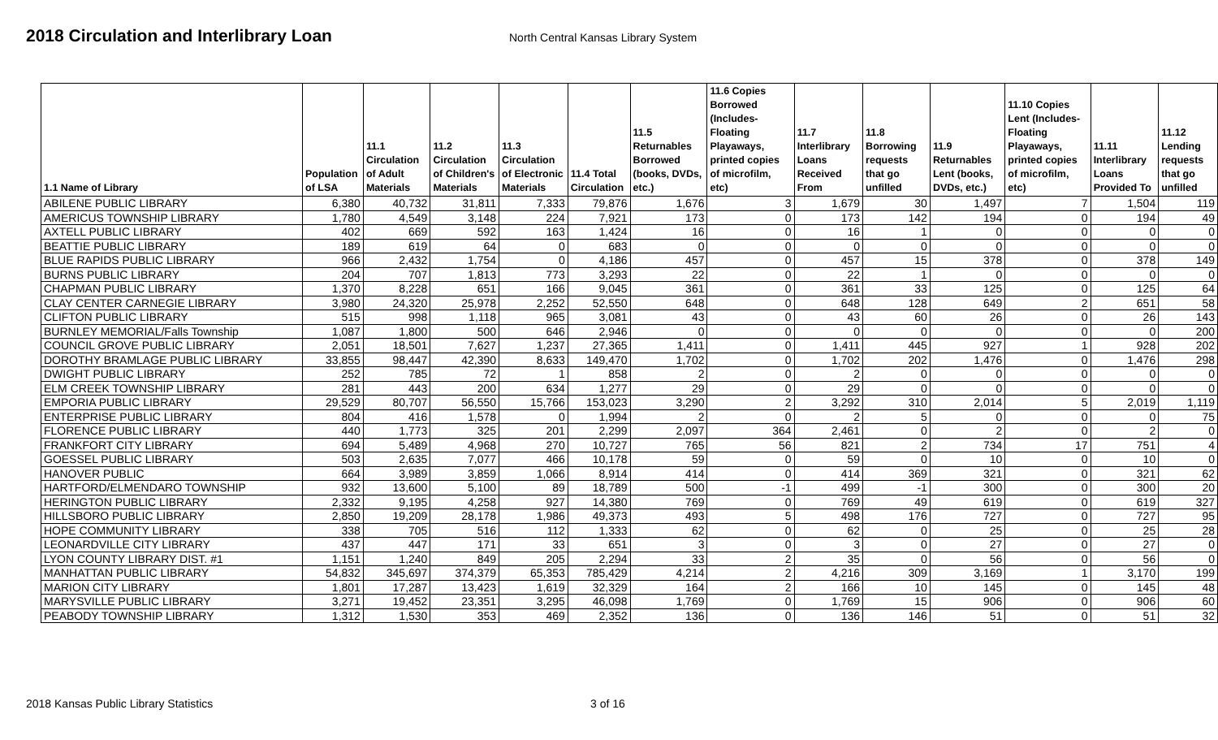2018 Circulation and Interlibrary Loan
North Central Kansas Library System
| 1.1 Name of Library | Population of LSA | 11.1 Circulation of Adult Materials | 11.2 Circulation of Children's Materials | 11.3 Circulation of Electronic Materials | 11.4 Total Circulation | 11.5 Returnables Borrowed (books, DVDs, etc.) | 11.6 Copies Borrowed (Includes- Floating Playaways, printed copies of microfilm, etc) | 11.7 Interlibrary Loans Received From | 11.8 Borrowing requests that go unfilled | 11.9 Returnables Lent (books, DVDs, etc.) | 11.10 Copies Lent (Includes- Floating Playaways, printed copies of microfilm, etc) | 11.11 Interlibrary Loans Provided To | 11.12 Lending requests that go unfilled |
| --- | --- | --- | --- | --- | --- | --- | --- | --- | --- | --- | --- | --- | --- |
| ABILENE PUBLIC LIBRARY | 6,380 | 40,732 | 31,811 | 7,333 | 79,876 | 1,676 | 3 | 1,679 | 30 | 1,497 | 7 | 1,504 | 119 |
| AMERICUS TOWNSHIP LIBRARY | 1,780 | 4,549 | 3,148 | 224 | 7,921 | 173 | 0 | 173 | 142 | 194 | 0 | 194 | 49 |
| AXTELL PUBLIC LIBRARY | 402 | 669 | 592 | 163 | 1,424 | 16 | 0 | 16 | 1 | 0 | 0 | 0 | 0 |
| BEATTIE PUBLIC LIBRARY | 189 | 619 | 64 | 0 | 683 | 0 | 0 | 0 | 0 | 0 | 0 | 0 | 0 |
| BLUE RAPIDS PUBLIC LIBRARY | 966 | 2,432 | 1,754 | 0 | 4,186 | 457 | 0 | 457 | 15 | 378 | 0 | 378 | 149 |
| BURNS PUBLIC LIBRARY | 204 | 707 | 1,813 | 773 | 3,293 | 22 | 0 | 22 | 1 | 0 | 0 | 0 | 0 |
| CHAPMAN PUBLIC LIBRARY | 1,370 | 8,228 | 651 | 166 | 9,045 | 361 | 0 | 361 | 33 | 125 | 0 | 125 | 64 |
| CLAY CENTER CARNEGIE LIBRARY | 3,980 | 24,320 | 25,978 | 2,252 | 52,550 | 648 | 0 | 648 | 128 | 649 | 2 | 651 | 58 |
| CLIFTON PUBLIC LIBRARY | 515 | 998 | 1,118 | 965 | 3,081 | 43 | 0 | 43 | 60 | 26 | 0 | 26 | 143 |
| BURNLEY MEMORIAL/Falls Township | 1,087 | 1,800 | 500 | 646 | 2,946 | 0 | 0 | 0 | 0 | 0 | 0 | 0 | 200 |
| COUNCIL GROVE PUBLIC LIBRARY | 2,051 | 18,501 | 7,627 | 1,237 | 27,365 | 1,411 | 0 | 1,411 | 445 | 927 | 1 | 928 | 202 |
| DOROTHY BRAMLAGE PUBLIC LIBRARY | 33,855 | 98,447 | 42,390 | 8,633 | 149,470 | 1,702 | 0 | 1,702 | 202 | 1,476 | 0 | 1,476 | 298 |
| DWIGHT PUBLIC LIBRARY | 252 | 785 | 72 | 1 | 858 | 2 | 0 | 2 | 0 | 0 | 0 | 0 | 0 |
| ELM CREEK TOWNSHIP LIBRARY | 281 | 443 | 200 | 634 | 1,277 | 29 | 0 | 29 | 0 | 0 | 0 | 0 | 0 |
| EMPORIA PUBLIC LIBRARY | 29,529 | 80,707 | 56,550 | 15,766 | 153,023 | 3,290 | 2 | 3,292 | 310 | 2,014 | 5 | 2,019 | 1,119 |
| ENTERPRISE PUBLIC LIBRARY | 804 | 416 | 1,578 | 0 | 1,994 | 2 | 0 | 2 | 5 | 0 | 0 | 0 | 75 |
| FLORENCE PUBLIC LIBRARY | 440 | 1,773 | 325 | 201 | 2,299 | 2,097 | 364 | 2,461 | 0 | 2 | 0 | 2 | 0 |
| FRANKFORT CITY LIBRARY | 694 | 5,489 | 4,968 | 270 | 10,727 | 765 | 56 | 821 | 2 | 734 | 17 | 751 | 4 |
| GOESSEL PUBLIC LIBRARY | 503 | 2,635 | 7,077 | 466 | 10,178 | 59 | 0 | 59 | 0 | 10 | 0 | 10 | 0 |
| HANOVER PUBLIC | 664 | 3,989 | 3,859 | 1,066 | 8,914 | 414 | 0 | 414 | 369 | 321 | 0 | 321 | 62 |
| HARTFORD/ELMENDARO TOWNSHIP | 932 | 13,600 | 5,100 | 89 | 18,789 | 500 | -1 | 499 | -1 | 300 | 0 | 300 | 20 |
| HERINGTON PUBLIC LIBRARY | 2,332 | 9,195 | 4,258 | 927 | 14,380 | 769 | 0 | 769 | 49 | 619 | 0 | 619 | 327 |
| HILLSBORO PUBLIC LIBRARY | 2,850 | 19,209 | 28,178 | 1,986 | 49,373 | 493 | 5 | 498 | 176 | 727 | 0 | 727 | 95 |
| HOPE COMMUNITY LIBRARY | 338 | 705 | 516 | 112 | 1,333 | 62 | 0 | 62 | 0 | 25 | 0 | 25 | 28 |
| LEONARDVILLE CITY LIBRARY | 437 | 447 | 171 | 33 | 651 | 3 | 0 | 3 | 0 | 27 | 0 | 27 | 0 |
| LYON COUNTY LIBRARY DIST. #1 | 1,151 | 1,240 | 849 | 205 | 2,294 | 33 | 2 | 35 | 0 | 56 | 0 | 56 | 0 |
| MANHATTAN PUBLIC LIBRARY | 54,832 | 345,697 | 374,379 | 65,353 | 785,429 | 4,214 | 2 | 4,216 | 309 | 3,169 | 1 | 3,170 | 199 |
| MARION CITY LIBRARY | 1,801 | 17,287 | 13,423 | 1,619 | 32,329 | 164 | 2 | 166 | 10 | 145 | 0 | 145 | 48 |
| MARYSVILLE PUBLIC LIBRARY | 3,271 | 19,452 | 23,351 | 3,295 | 46,098 | 1,769 | 0 | 1,769 | 15 | 906 | 0 | 906 | 60 |
| PEABODY TOWNSHIP LIBRARY | 1,312 | 1,530 | 353 | 469 | 2,352 | 136 | 0 | 136 | 146 | 51 | 0 | 51 | 32 |
2018 Kansas Public Library Statistics 3 of 16